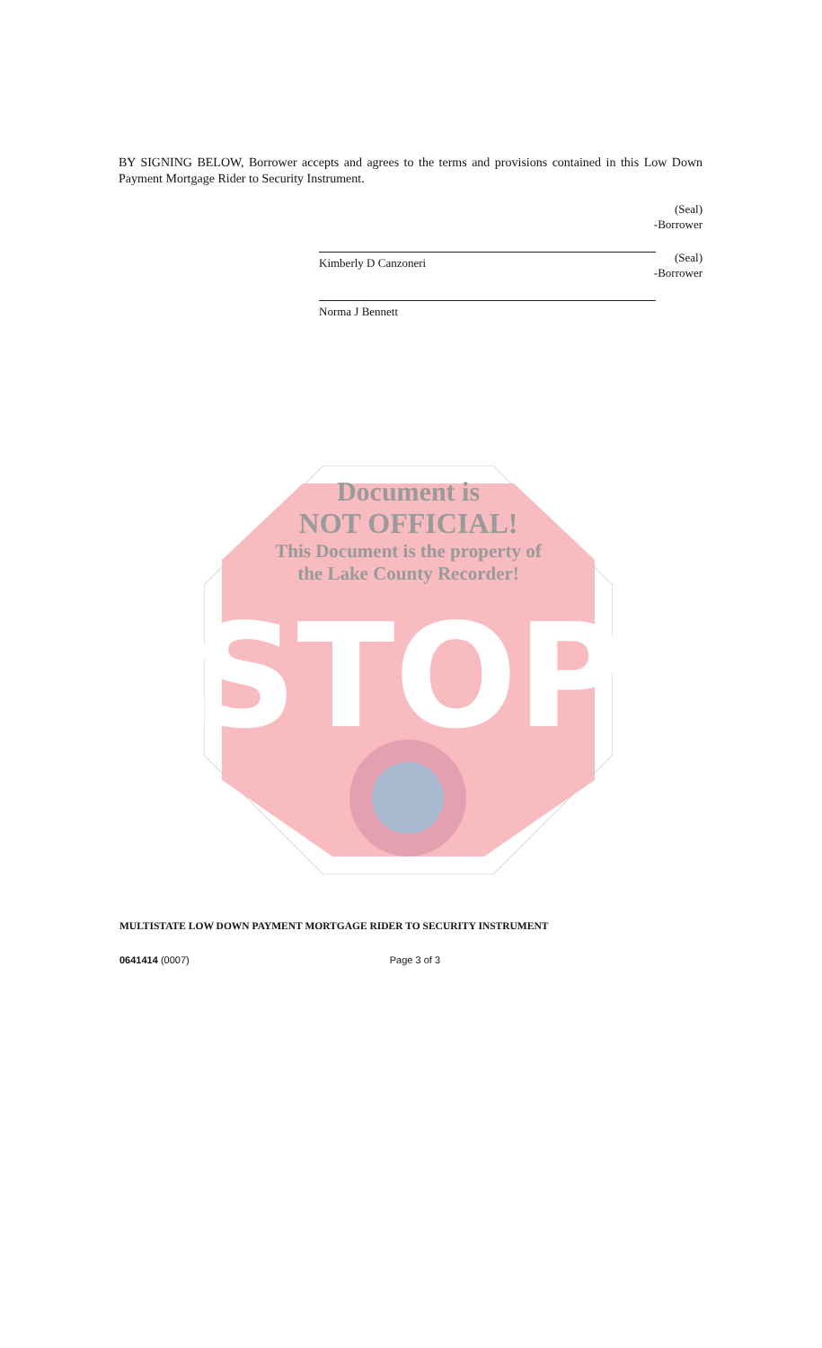BY SIGNING BELOW, Borrower accepts and agrees to the terms and provisions contained in this Low Down Payment Mortgage Rider to Security Instrument.
(Seal)
-Borrower
Kimberly D Canzoneri
(Seal)
-Borrower
Norma J Bennett
STOP
Document is
NOT OFFICIAL!
This Document is the property of
the Lake County Recorder!
MULTISTATE LOW DOWN PAYMENT MORTGAGE RIDER TO SECURITY INSTRUMENT
0641414 (0007) Page 3 of 3